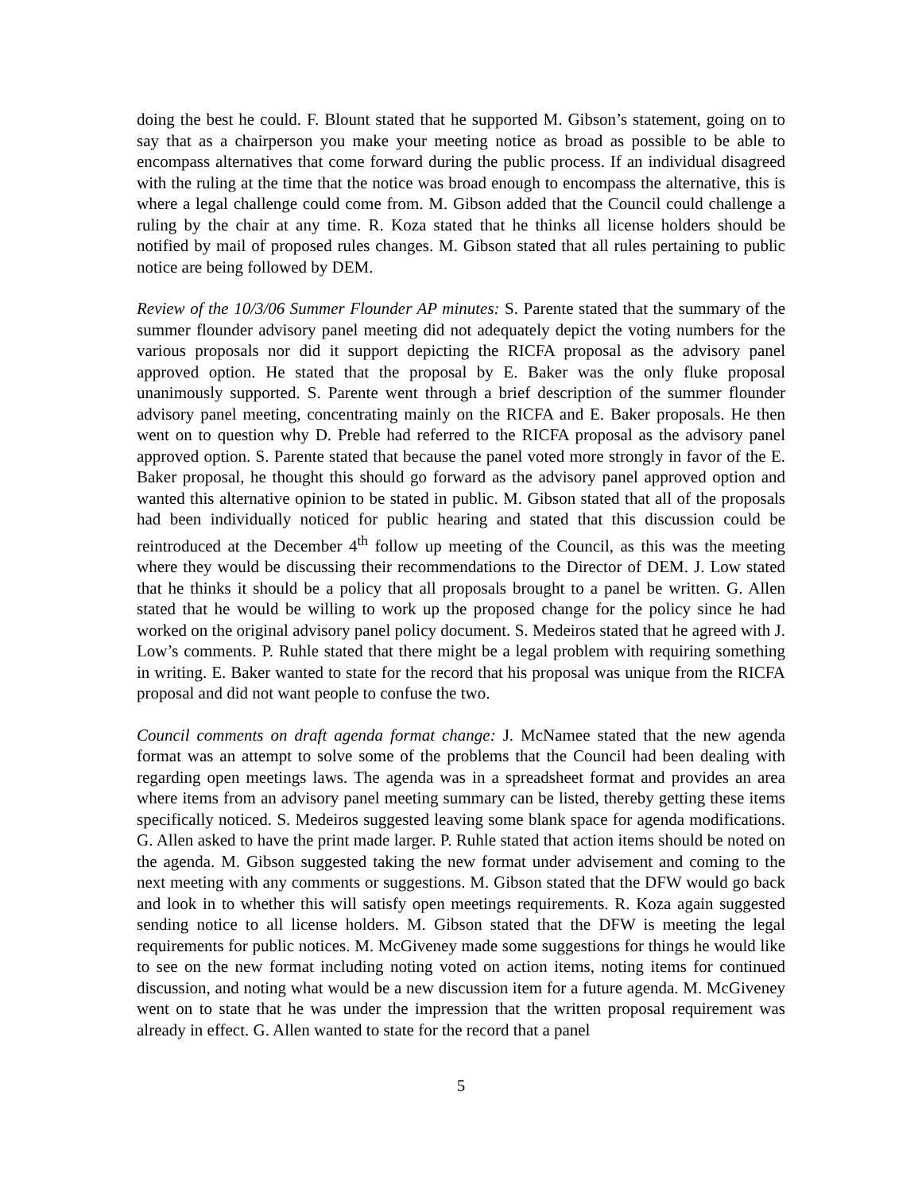doing the best he could. F. Blount stated that he supported M. Gibson’s statement, going on to say that as a chairperson you make your meeting notice as broad as possible to be able to encompass alternatives that come forward during the public process. If an individual disagreed with the ruling at the time that the notice was broad enough to encompass the alternative, this is where a legal challenge could come from. M. Gibson added that the Council could challenge a ruling by the chair at any time. R. Koza stated that he thinks all license holders should be notified by mail of proposed rules changes. M. Gibson stated that all rules pertaining to public notice are being followed by DEM.
Review of the 10/3/06 Summer Flounder AP minutes: S. Parente stated that the summary of the summer flounder advisory panel meeting did not adequately depict the voting numbers for the various proposals nor did it support depicting the RICFA proposal as the advisory panel approved option. He stated that the proposal by E. Baker was the only fluke proposal unanimously supported. S. Parente went through a brief description of the summer flounder advisory panel meeting, concentrating mainly on the RICFA and E. Baker proposals. He then went on to question why D. Preble had referred to the RICFA proposal as the advisory panel approved option. S. Parente stated that because the panel voted more strongly in favor of the E. Baker proposal, he thought this should go forward as the advisory panel approved option and wanted this alternative opinion to be stated in public. M. Gibson stated that all of the proposals had been individually noticed for public hearing and stated that this discussion could be reintroduced at the December 4<sup>th</sup> follow up meeting of the Council, as this was the meeting where they would be discussing their recommendations to the Director of DEM. J. Low stated that he thinks it should be a policy that all proposals brought to a panel be written. G. Allen stated that he would be willing to work up the proposed change for the policy since he had worked on the original advisory panel policy document. S. Medeiros stated that he agreed with J. Low’s comments. P. Ruhle stated that there might be a legal problem with requiring something in writing. E. Baker wanted to state for the record that his proposal was unique from the RICFA proposal and did not want people to confuse the two.
Council comments on draft agenda format change: J. McNamee stated that the new agenda format was an attempt to solve some of the problems that the Council had been dealing with regarding open meetings laws. The agenda was in a spreadsheet format and provides an area where items from an advisory panel meeting summary can be listed, thereby getting these items specifically noticed. S. Medeiros suggested leaving some blank space for agenda modifications. G. Allen asked to have the print made larger. P. Ruhle stated that action items should be noted on the agenda. M. Gibson suggested taking the new format under advisement and coming to the next meeting with any comments or suggestions. M. Gibson stated that the DFW would go back and look in to whether this will satisfy open meetings requirements. R. Koza again suggested sending notice to all license holders. M. Gibson stated that the DFW is meeting the legal requirements for public notices. M. McGiveney made some suggestions for things he would like to see on the new format including noting voted on action items, noting items for continued discussion, and noting what would be a new discussion item for a future agenda. M. McGiveney went on to state that he was under the impression that the written proposal requirement was already in effect. G. Allen wanted to state for the record that a panel
5